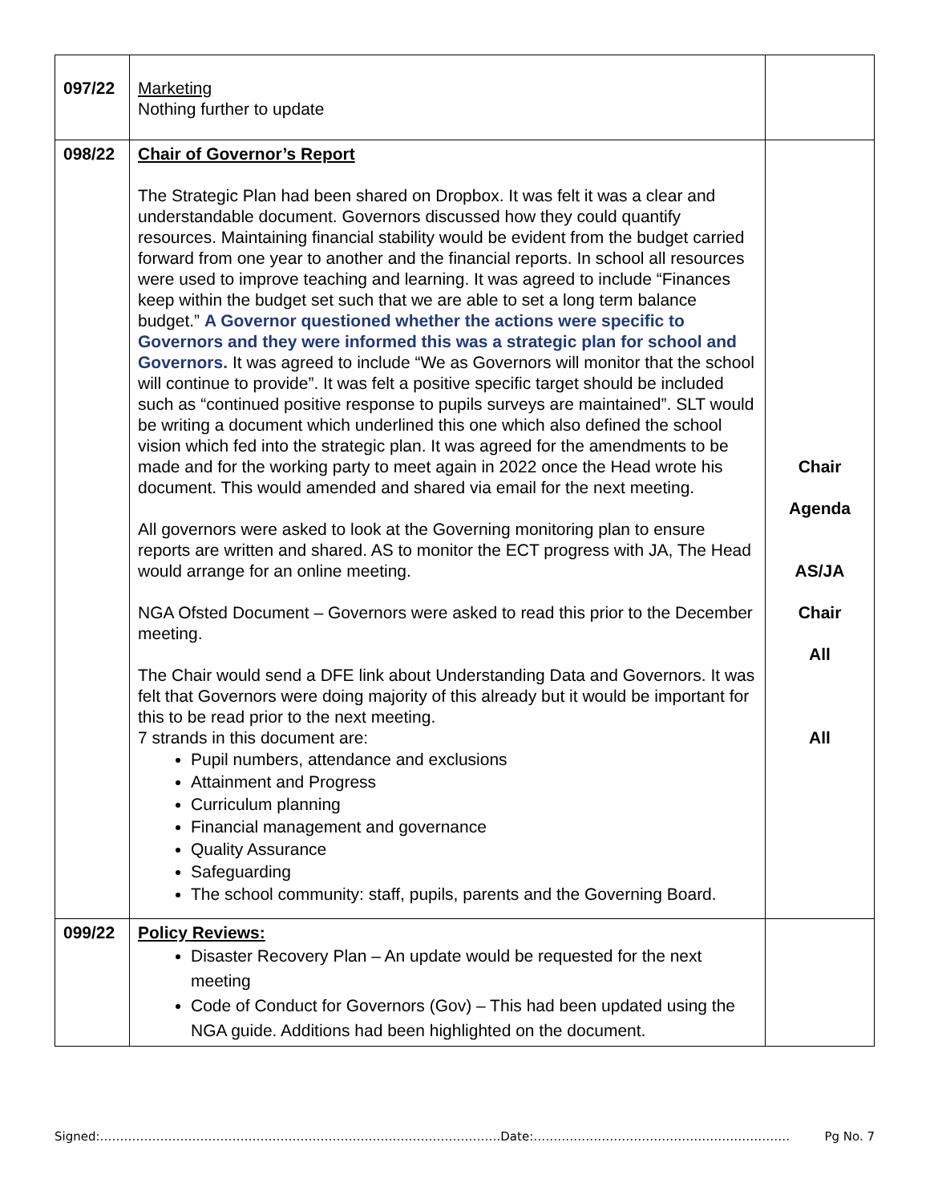| 097/22 | Marketing Nothing further to update | |
| 098/22 | Chair of Governor’s Report The Strategic Plan had been shared on Dropbox. It was felt it was a clear and understandable document. Governors discussed how they could quantify resources. Maintaining financial stability would be evident from the budget carried forward from one year to another and the financial reports. In school all resources were used to improve teaching and learning. It was agreed to include “Finances keep within the budget set such that we are able to set a long term balance budget.” A Governor questioned whether the actions were specific to Governors and they were informed this was a strategic plan for school and Governors. It was agreed to include “We as Governors will monitor that the school will continue to provide”. It was felt a positive specific target should be included such as “continued positive response to pupils surveys are maintained”. SLT would be writing a document which underlined this one which also defined the school vision which fed into the strategic plan. It was agreed for the amendments to be made and for the working party to meet again in 2022 once the Head wrote his document. This would amended and shared via email for the next meeting. All governors were asked to look at the Governing monitoring plan to ensure reports are written and shared. AS to monitor the ECT progress with JA, The Head would arrange for an online meeting. NGA Ofsted Document – Governors were asked to read this prior to the December meeting. The Chair would send a DFE link about Understanding Data and Governors. It was felt that Governors were doing majority of this already but it would be important for this to be read prior to the next meeting. 7 strands in this document are: Pupil numbers, attendance and exclusions Attainment and Progress Curriculum planning Financial management and governance Quality Assurance Safeguarding The school community: staff, pupils, parents and the Governing Board. | Chair Agenda AS/JA Chair All All |
| 099/22 | Policy Reviews: Disaster Recovery Plan – An update would be requested for the next meeting Code of Conduct for Governors (Gov) – This had been updated using the NGA guide. Additions had been highlighted on the document. | |
Signed:……………………………………………………………………………………….Date:………………………………………………………. Pg No. 7